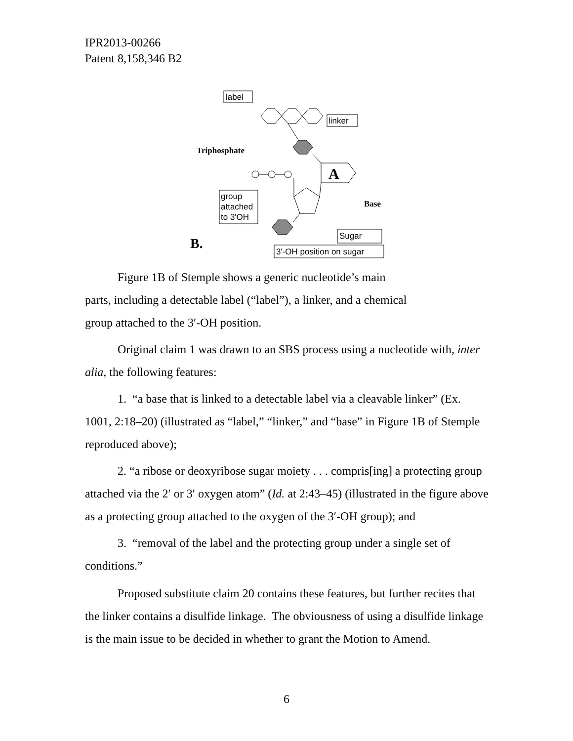IPR2013-00266
Patent 8,158,346 B2
label
linker
A
Triphosphate
group
attached
to 3'OH
Base
Sugar
3'-OH position on sugar
B.
Figure 1B of Stemple shows a generic nucleotide’s main
parts, including a detectable label (“label”), a linker, and a chemical
group attached to the 3′-OH position.
Original claim 1 was drawn to an SBS process using a nucleotide with, inter alia, the following features:
1. “a base that is linked to a detectable label via a cleavable linker” (Ex. 1001, 2:18–20) (illustrated as “label,” “linker,” and “base” in Figure 1B of Stemple reproduced above);
2. “a ribose or deoxyribose sugar moiety . . . compris[ing] a protecting group attached via the 2′ or 3′ oxygen atom” (Id. at 2:43–45) (illustrated in the figure above as a protecting group attached to the oxygen of the 3′-OH group); and
3. “removal of the label and the protecting group under a single set of conditions.”
Proposed substitute claim 20 contains these features, but further recites that the linker contains a disulfide linkage. The obviousness of using a disulfide linkage is the main issue to be decided in whether to grant the Motion to Amend.
6